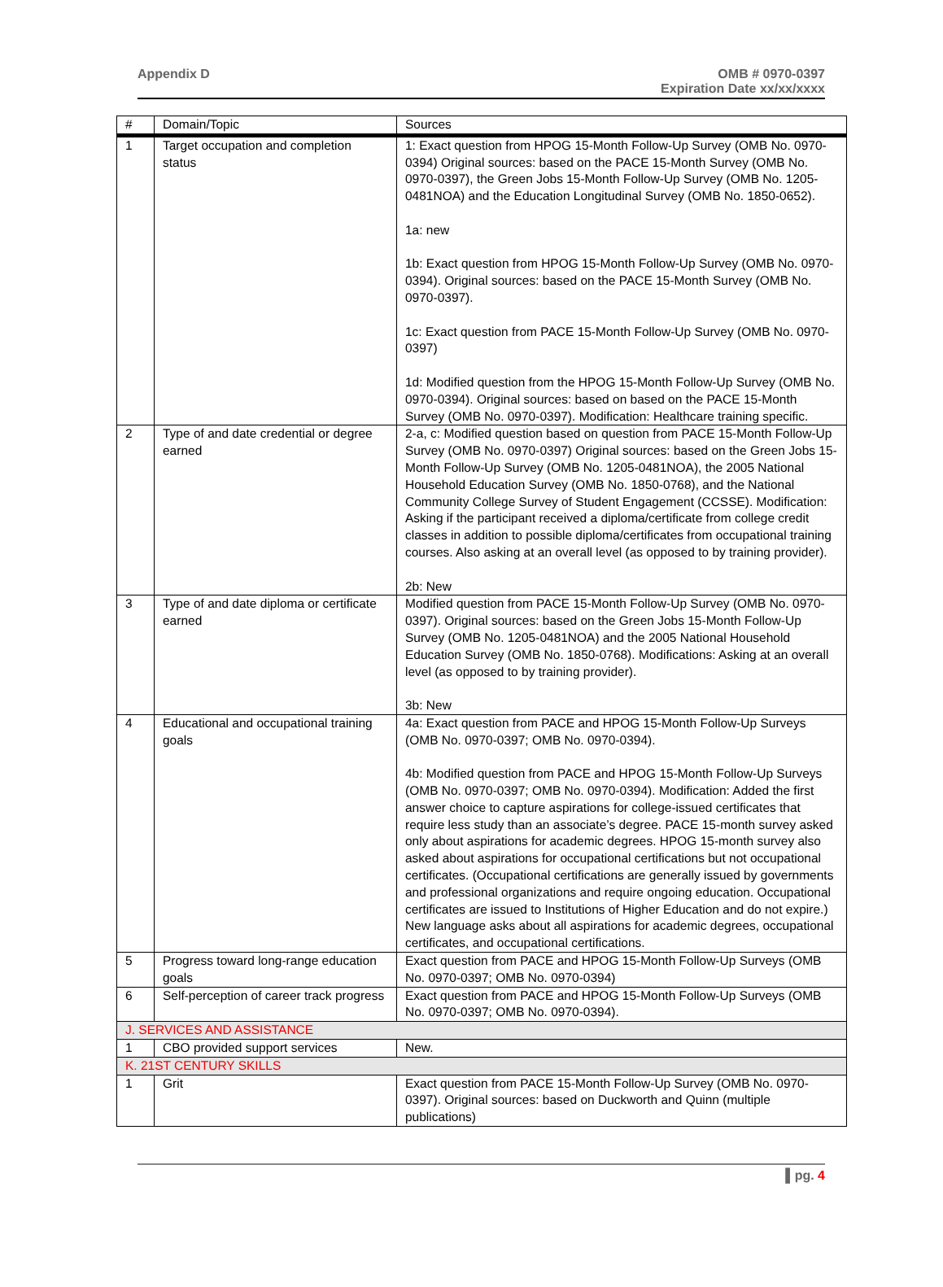Appendix D OMB # 0970-0397
Expiration Date xx/xx/xxxx
| # | Domain/Topic | Sources |
| --- | --- | --- |
| 1 | Target occupation and completion status | 1: Exact question from HPOG 15-Month Follow-Up Survey (OMB No. 0970-0394) Original sources: based on the PACE 15-Month Survey (OMB No. 0970-0397), the Green Jobs 15-Month Follow-Up Survey (OMB No. 1205-0481NOA) and the Education Longitudinal Survey (OMB No. 1850-0652). 1a: new 1b: Exact question from HPOG 15-Month Follow-Up Survey (OMB No. 0970-0394). Original sources: based on the PACE 15-Month Survey (OMB No. 0970-0397). 1c: Exact question from PACE 15-Month Follow-Up Survey (OMB No. 0970-0397) 1d: Modified question from the HPOG 15-Month Follow-Up Survey (OMB No. 0970-0394). Original sources: based on based on the PACE 15-Month Survey (OMB No. 0970-0397). Modification: Healthcare training specific. |
| 2 | Type of and date credential or degree earned | 2-a, c: Modified question based on question from PACE 15-Month Follow-Up Survey (OMB No. 0970-0397) Original sources: based on the Green Jobs 15-Month Follow-Up Survey (OMB No. 1205-0481NOA), the 2005 National Household Education Survey (OMB No. 1850-0768), and the National Community College Survey of Student Engagement (CCSSE). Modification: Asking if the participant received a diploma/certificate from college credit classes in addition to possible diploma/certificates from occupational training courses. Also asking at an overall level (as opposed to by training provider). 2b: New |
| 3 | Type of and date diploma or certificate earned | Modified question from PACE 15-Month Follow-Up Survey (OMB No. 0970-0397). Original sources: based on the Green Jobs 15-Month Follow-Up Survey (OMB No. 1205-0481NOA) and the 2005 National Household Education Survey (OMB No. 1850-0768). Modifications: Asking at an overall level (as opposed to by training provider). 3b: New |
| 4 | Educational and occupational training goals | 4a: Exact question from PACE and HPOG 15-Month Follow-Up Surveys (OMB No. 0970-0397; OMB No. 0970-0394). 4b: Modified question from PACE and HPOG 15-Month Follow-Up Surveys (OMB No. 0970-0397; OMB No. 0970-0394). Modification: Added the first answer choice to capture aspirations for college-issued certificates that require less study than an associate’s degree. PACE 15-month survey asked only about aspirations for academic degrees. HPOG 15-month survey also asked about aspirations for occupational certifications but not occupational certificates. (Occupational certifications are generally issued by governments and professional organizations and require ongoing education. Occupational certificates are issued to Institutions of Higher Education and do not expire.) New language asks about all aspirations for academic degrees, occupational certificates, and occupational certifications. |
| 5 | Progress toward long-range education goals | Exact question from PACE and HPOG 15-Month Follow-Up Surveys (OMB No. 0970-0397; OMB No. 0970-0394) |
| 6 | Self-perception of career track progress | Exact question from PACE and HPOG 15-Month Follow-Up Surveys (OMB No. 0970-0397; OMB No. 0970-0394). |
| J. SERVICES AND ASSISTANCE | | |
| 1 | CBO provided support services | New. |
| K. 21ST CENTURY SKILLS | | |
| 1 | Grit | Exact question from PACE 15-Month Follow-Up Survey (OMB No. 0970-0397). Original sources: based on Duckworth and Quinn (multiple publications) |
▌pg. 4